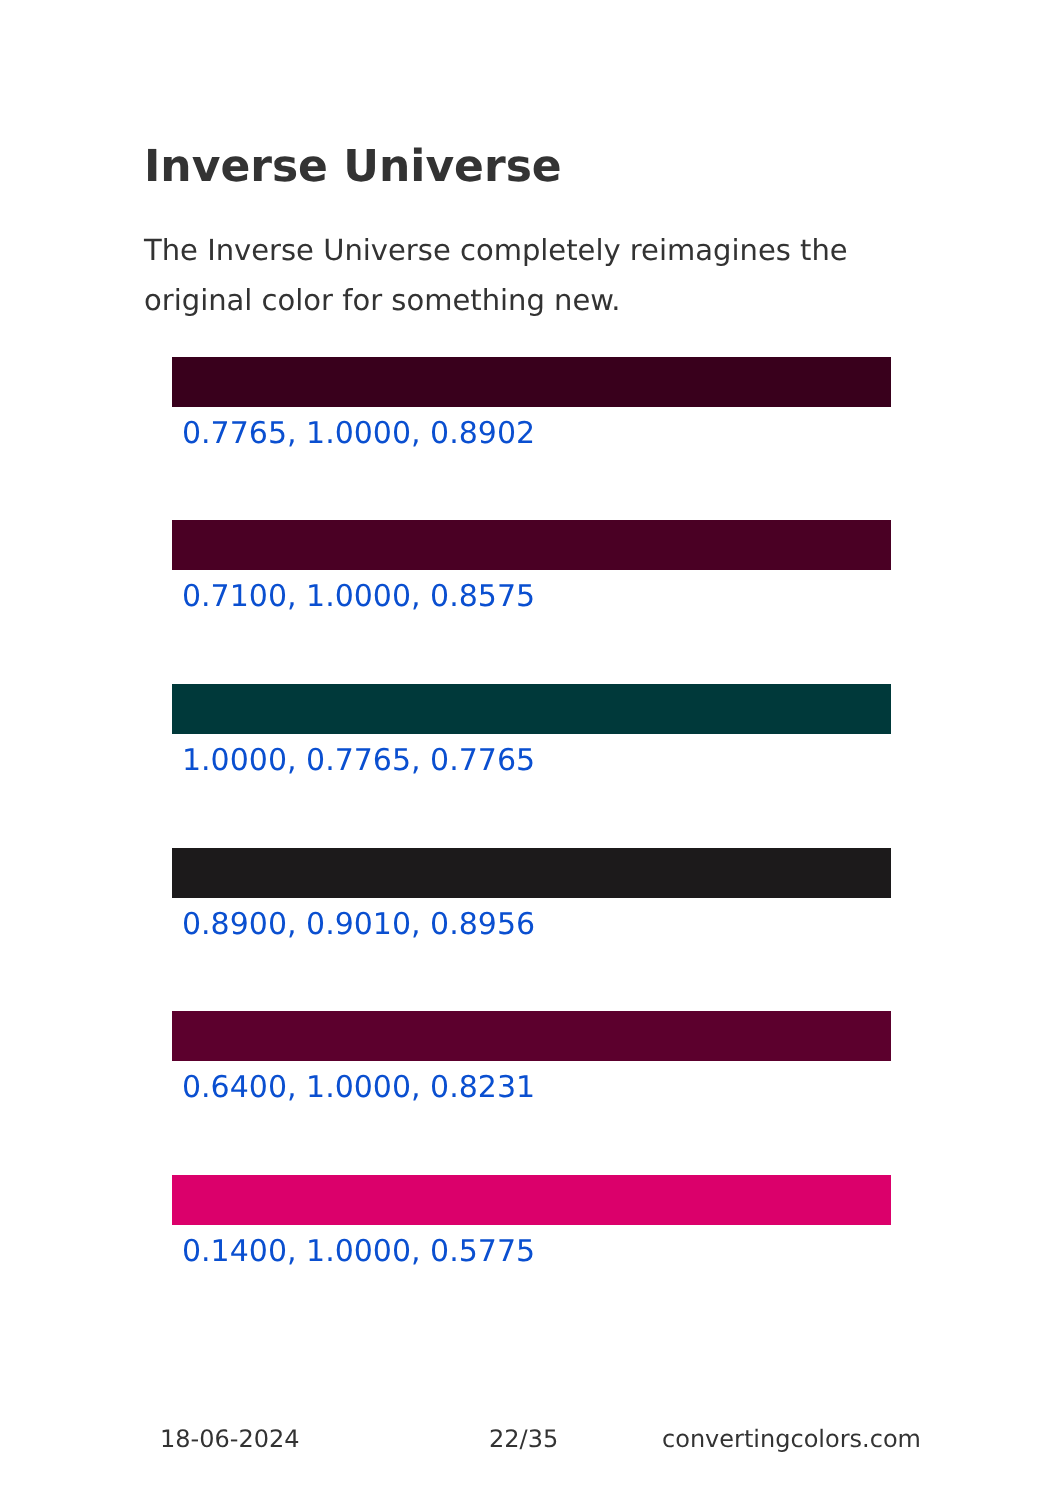Inverse Universe
The Inverse Universe completely reimagines the original color for something new.
0.7765, 1.0000, 0.8902
0.7100, 1.0000, 0.8575
1.0000, 0.7765, 0.7765
0.8900, 0.9010, 0.8956
0.6400, 1.0000, 0.8231
0.1400, 1.0000, 0.5775
18-06-2024 22/35 convertingcolors.com